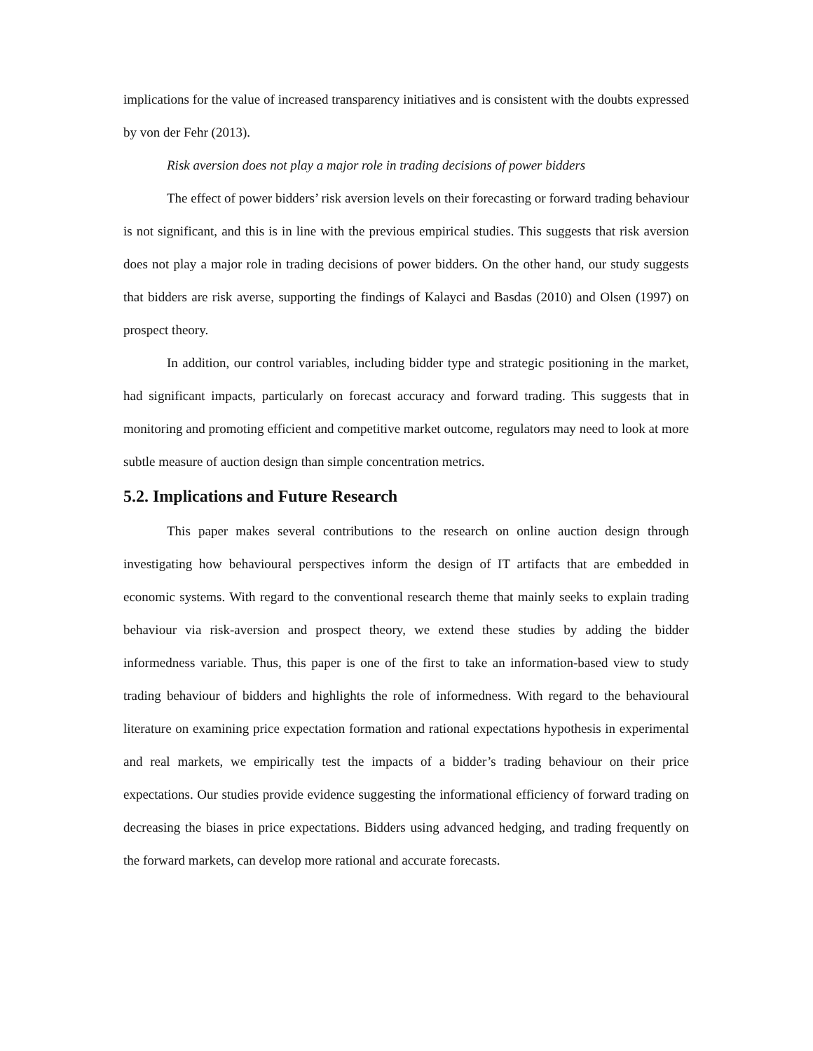implications for the value of increased transparency initiatives and is consistent with the doubts expressed by von der Fehr (2013).
Risk aversion does not play a major role in trading decisions of power bidders
The effect of power bidders’ risk aversion levels on their forecasting or forward trading behaviour is not significant, and this is in line with the previous empirical studies. This suggests that risk aversion does not play a major role in trading decisions of power bidders. On the other hand, our study suggests that bidders are risk averse, supporting the findings of Kalayci and Basdas (2010) and Olsen (1997) on prospect theory.
In addition, our control variables, including bidder type and strategic positioning in the market, had significant impacts, particularly on forecast accuracy and forward trading. This suggests that in monitoring and promoting efficient and competitive market outcome, regulators may need to look at more subtle measure of auction design than simple concentration metrics.
5.2. Implications and Future Research
This paper makes several contributions to the research on online auction design through investigating how behavioural perspectives inform the design of IT artifacts that are embedded in economic systems. With regard to the conventional research theme that mainly seeks to explain trading behaviour via risk-aversion and prospect theory, we extend these studies by adding the bidder informedness variable. Thus, this paper is one of the first to take an information-based view to study trading behaviour of bidders and highlights the role of informedness. With regard to the behavioural literature on examining price expectation formation and rational expectations hypothesis in experimental and real markets, we empirically test the impacts of a bidder’s trading behaviour on their price expectations. Our studies provide evidence suggesting the informational efficiency of forward trading on decreasing the biases in price expectations. Bidders using advanced hedging, and trading frequently on the forward markets, can develop more rational and accurate forecasts.